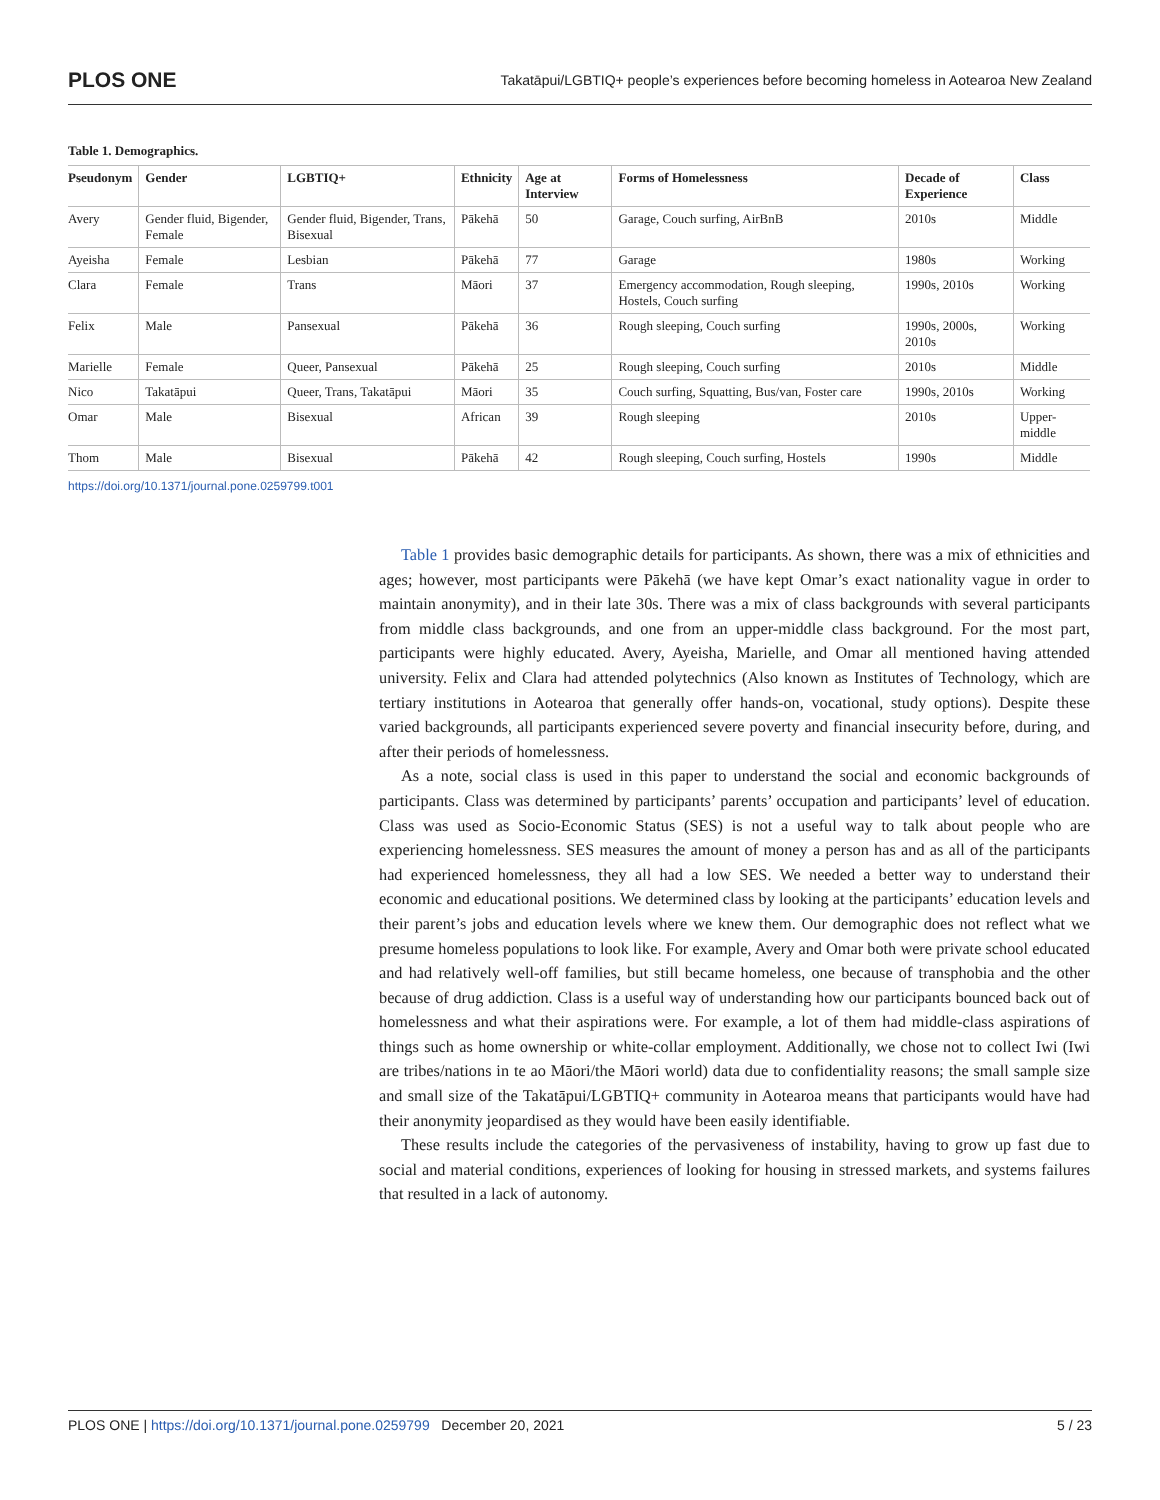PLOS ONE Takatāpui/LGBTIQ+ people’s experiences before becoming homeless in Aotearoa New Zealand
Table 1. Demographics.
| Pseudonym | Gender | LGBTIQ+ | Ethnicity | Age at Interview | Forms of Homelessness | Decade of Experience | Class |
| --- | --- | --- | --- | --- | --- | --- | --- |
| Avery | Gender fluid, Bigender, Female | Gender fluid, Bigender, Trans, Bisexual | Pākehā | 50 | Garage, Couch surfing, AirBnB | 2010s | Middle |
| Ayeisha | Female | Lesbian | Pākehā | 77 | Garage | 1980s | Working |
| Clara | Female | Trans | Māori | 37 | Emergency accommodation, Rough sleeping, Hostels, Couch surfing | 1990s, 2010s | Working |
| Felix | Male | Pansexual | Pākehā | 36 | Rough sleeping, Couch surfing | 1990s, 2000s, 2010s | Working |
| Marielle | Female | Queer, Pansexual | Pākehā | 25 | Rough sleeping, Couch surfing | 2010s | Middle |
| Nico | Takatāpui | Queer, Trans, Takatāpui | Māori | 35 | Couch surfing, Squatting, Bus/van, Foster care | 1990s, 2010s | Working |
| Omar | Male | Bisexual | African | 39 | Rough sleeping | 2010s | Upper-middle |
| Thom | Male | Bisexual | Pākehā | 42 | Rough sleeping, Couch surfing, Hostels | 1990s | Middle |
https://doi.org/10.1371/journal.pone.0259799.t001
Table 1 provides basic demographic details for participants. As shown, there was a mix of ethnicities and ages; however, most participants were Pākehā (we have kept Omar’s exact nationality vague in order to maintain anonymity), and in their late 30s. There was a mix of class backgrounds with several participants from middle class backgrounds, and one from an upper-middle class background. For the most part, participants were highly educated. Avery, Ayeisha, Marielle, and Omar all mentioned having attended university. Felix and Clara had attended polytechnics (Also known as Institutes of Technology, which are tertiary institutions in Aotearoa that generally offer hands-on, vocational, study options). Despite these varied backgrounds, all participants experienced severe poverty and financial insecurity before, during, and after their periods of homelessness.
As a note, social class is used in this paper to understand the social and economic backgrounds of participants. Class was determined by participants’ parents’ occupation and participants’ level of education. Class was used as Socio-Economic Status (SES) is not a useful way to talk about people who are experiencing homelessness. SES measures the amount of money a person has and as all of the participants had experienced homelessness, they all had a low SES. We needed a better way to understand their economic and educational positions. We determined class by looking at the participants’ education levels and their parent’s jobs and education levels where we knew them. Our demographic does not reflect what we presume homeless populations to look like. For example, Avery and Omar both were private school educated and had relatively well-off families, but still became homeless, one because of transphobia and the other because of drug addiction. Class is a useful way of understanding how our participants bounced back out of homelessness and what their aspirations were. For example, a lot of them had middle-class aspirations of things such as home ownership or white-collar employment. Additionally, we chose not to collect Iwi (Iwi are tribes/nations in te ao Māori/the Māori world) data due to confidentiality reasons; the small sample size and small size of the Takatāpui/LGBTIQ+ community in Aotearoa means that participants would have had their anonymity jeopardised as they would have been easily identifiable.
These results include the categories of the pervasiveness of instability, having to grow up fast due to social and material conditions, experiences of looking for housing in stressed markets, and systems failures that resulted in a lack of autonomy.
PLOS ONE | https://doi.org/10.1371/journal.pone.0259799 December 20, 2021 5 / 23